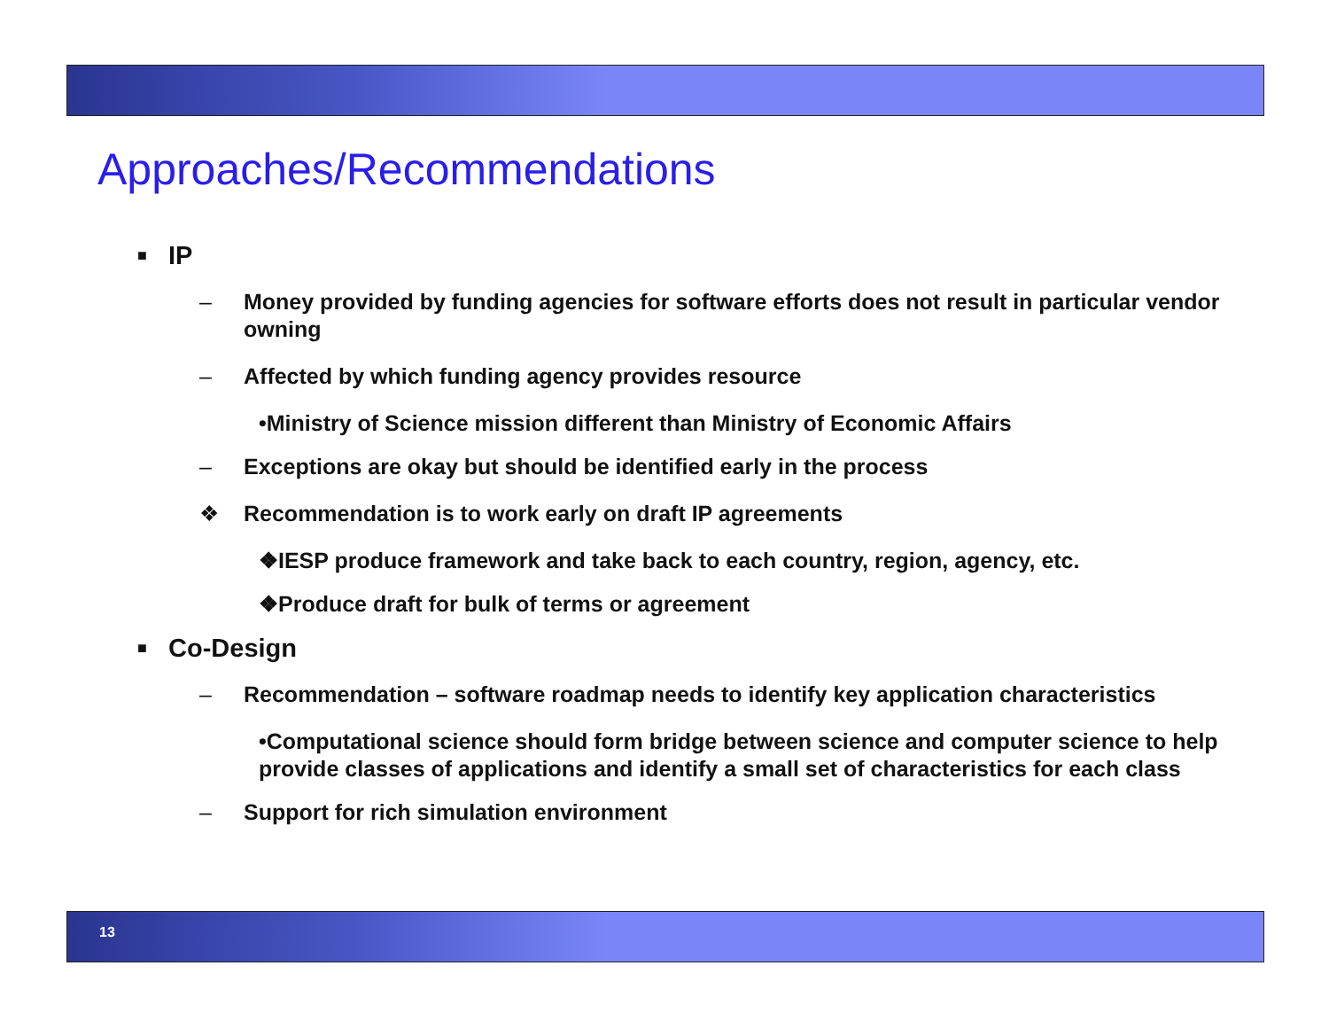Approaches/Recommendations
■ IP
– Money provided by funding agencies for software efforts does not result in particular vendor owning
– Affected by which funding agency provides resource
•Ministry of Science mission different than Ministry of Economic Affairs
– Exceptions are okay but should be identified early in the process
❖ Recommendation is to work early on draft IP agreements
❖IESP produce framework and take back to each country, region, agency, etc.
❖Produce draft for bulk of terms or agreement
■ Co-Design
– Recommendation – software roadmap needs to identify key application characteristics
•Computational science should form bridge between science and computer science to help provide classes of applications and identify a small set of characteristics for each class
– Support for rich simulation environment
13